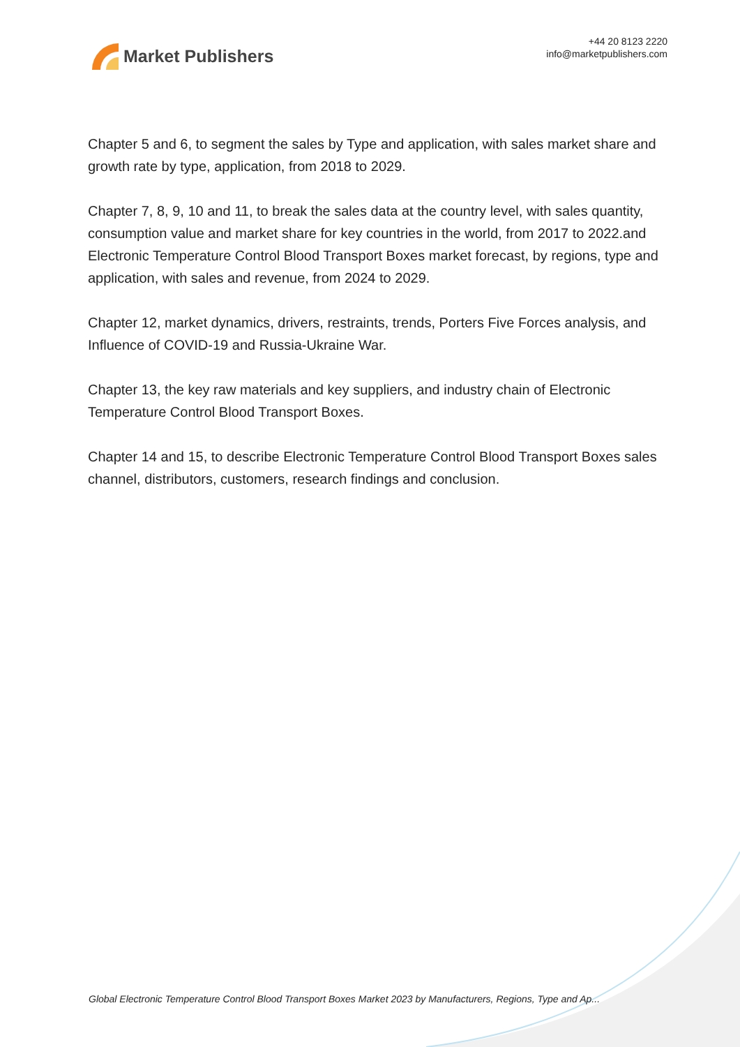Market Publishers
+44 20 8123 2220
info@marketpublishers.com
Chapter 5 and 6, to segment the sales by Type and application, with sales market share and growth rate by type, application, from 2018 to 2029.
Chapter 7, 8, 9, 10 and 11, to break the sales data at the country level, with sales quantity, consumption value and market share for key countries in the world, from 2017 to 2022.and Electronic Temperature Control Blood Transport Boxes market forecast, by regions, type and application, with sales and revenue, from 2024 to 2029.
Chapter 12, market dynamics, drivers, restraints, trends, Porters Five Forces analysis, and Influence of COVID-19 and Russia-Ukraine War.
Chapter 13, the key raw materials and key suppliers, and industry chain of Electronic Temperature Control Blood Transport Boxes.
Chapter 14 and 15, to describe Electronic Temperature Control Blood Transport Boxes sales channel, distributors, customers, research findings and conclusion.
Global Electronic Temperature Control Blood Transport Boxes Market 2023 by Manufacturers, Regions, Type and Ap...